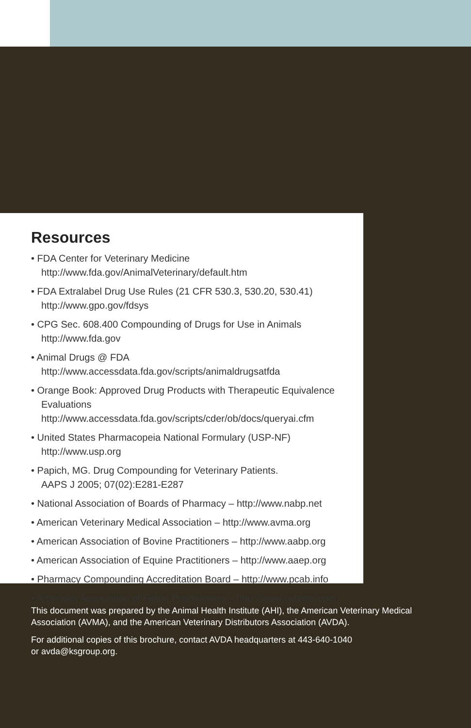Resources
• FDA Center for Veterinary Medicine
http://www.fda.gov/AnimalVeterinary/default.htm
• FDA Extralabel Drug Use Rules (21 CFR 530.3, 530.20, 530.41)
http://www.gpo.gov/fdsys
• CPG Sec. 608.400 Compounding of Drugs for Use in Animals
http://www.fda.gov
• Animal Drugs @ FDA
http://www.accessdata.fda.gov/scripts/animaldrugsatfda
• Orange Book: Approved Drug Products with Therapeutic Equivalence Evaluations
http://www.accessdata.fda.gov/scripts/cder/ob/docs/queryai.cfm
• United States Pharmacopeia National Formulary (USP-NF)
http://www.usp.org
• Papich, MG. Drug Compounding for Veterinary Patients.
AAPS J 2005; 07(02):E281-E287
• National Association of Boards of Pharmacy – http://www.nabp.net
• American Veterinary Medical Association – http://www.avma.org
• American Association of Bovine Practitioners – http://www.aabp.org
• American Association of Equine Practitioners – http://www.aaep.org
• Pharmacy Compounding Accreditation Board – http://www.pcab.info
• American Association of Feline Practitioners – http://www.catvets.com
This document was prepared by the Animal Health Institute (AHI), the American Veterinary Medical Association (AVMA), and the American Veterinary Distributors Association (AVDA).
For additional copies of this brochure, contact AVDA headquarters at 443-640-1040
or avda@ksgroup.org.